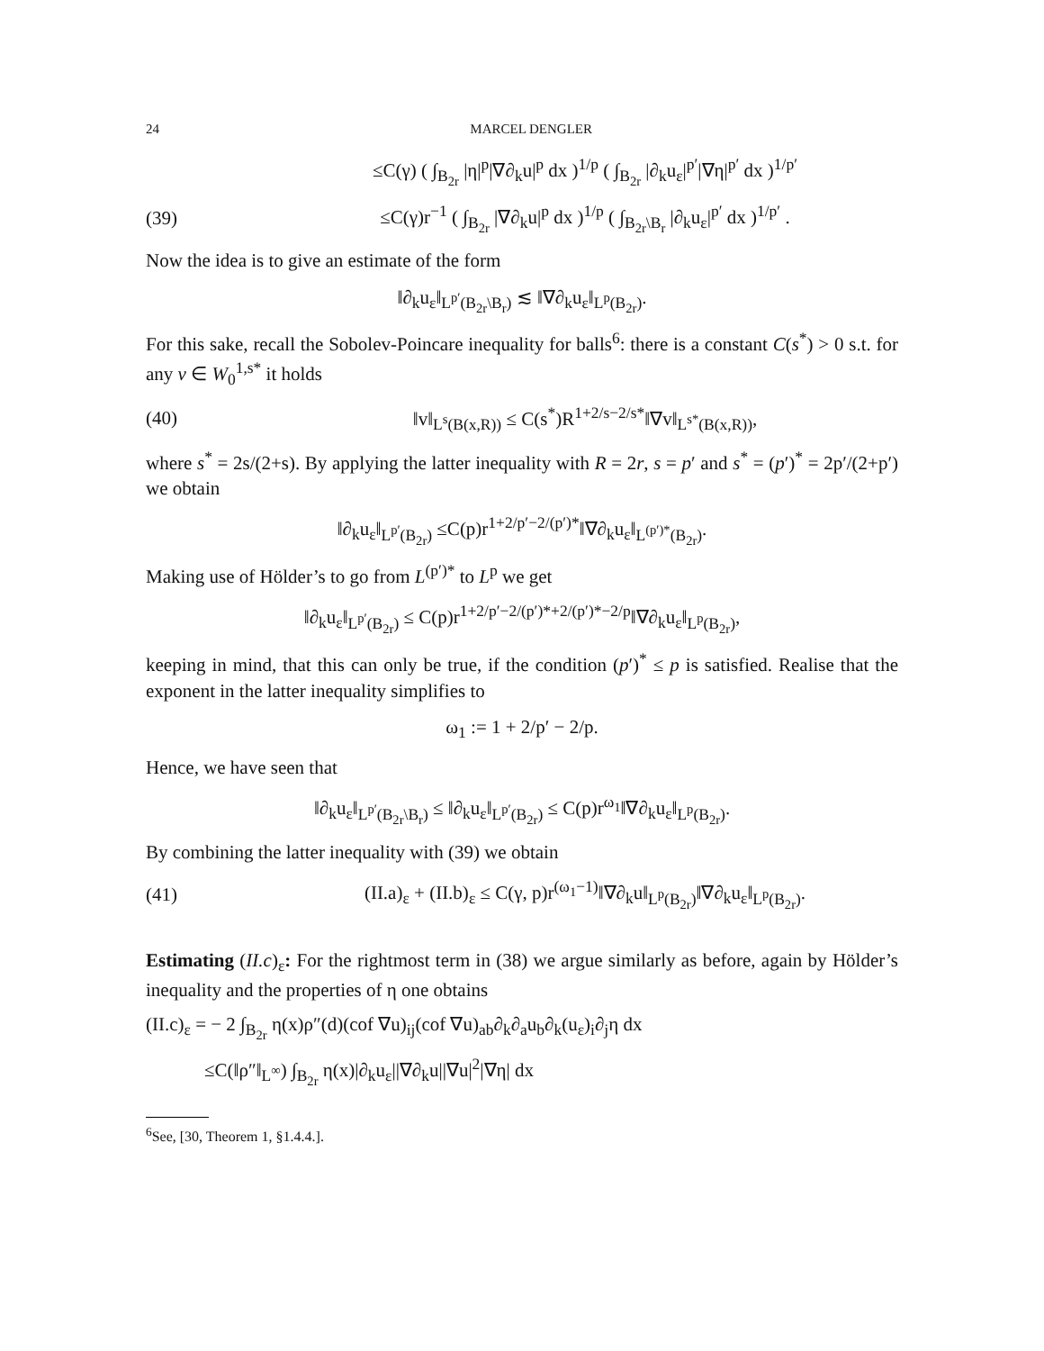24 MARCEL DENGLER
≤C(γ) ( ∫<sub>B<sub>2r</sub></sub> |η|<sup>p</sup>|∇∂<sub>k</sub>u|<sup>p</sup> dx )<sup>1/p</sup> ( ∫<sub>B<sub>2r</sub></sub> |∂<sub>k</sub>u<sub>ε</sub>|<sup>p′</sup>|∇η|<sup>p′</sup> dx )<sup>1/p′</sup>
(39) ≤C(γ)r<sup>−1</sup> ( ∫<sub>B<sub>2r</sub></sub> |∇∂<sub>k</sub>u|<sup>p</sup> dx )<sup>1/p</sup> ( ∫<sub>B<sub>2r</sub>\B<sub>r</sub></sub> |∂<sub>k</sub>u<sub>ε</sub>|<sup>p′</sup> dx )<sup>1/p′</sup> .
Now the idea is to give an estimate of the form
‖∂<sub>k</sub>u<sub>ε</sub>‖<sub>L<sup>p′</sup>(B<sub>2r</sub>\B<sub>r</sub>)</sub> ≲ ‖∇∂<sub>k</sub>u<sub>ε</sub>‖<sub>L<sup>p</sup>(B<sub>2r</sub>)</sub>.
For this sake, recall the Sobolev-Poincare inequality for balls<sup>6</sup>: there is a constant C(s<sup>*</sup>) > 0 s.t. for any v ∈ W<sub>0</sub><sup>1,s*</sup> it holds
(40) ‖v‖<sub>L<sup>s</sup>(B(x,R))</sub> ≤ C(s<sup>*</sup>)R<sup>1+2/s−2/s*</sup>‖∇v‖<sub>L<sup>s*</sup>(B(x,R))</sub>,
where s<sup>*</sup> = 2s/(2+s). By applying the latter inequality with R = 2r, s = p′ and s<sup>*</sup> = (p′)<sup>*</sup> = 2p′/(2+p′) we obtain
‖∂<sub>k</sub>u<sub>ε</sub>‖<sub>L<sup>p′</sup>(B<sub>2r</sub>)</sub> ≤C(p)r<sup>1+2/p′−2/(p′)*</sup>‖∇∂<sub>k</sub>u<sub>ε</sub>‖<sub>L<sup>(p′)*</sup>(B<sub>2r</sub>)</sub>.
Making use of Hölder’s to go from L<sup>(p′)*</sup> to L<sup>p</sup> we get
‖∂<sub>k</sub>u<sub>ε</sub>‖<sub>L<sup>p′</sup>(B<sub>2r</sub>)</sub> ≤ C(p)r<sup>1+2/p′−2/(p′)*+2/(p′)*−2/p</sup>‖∇∂<sub>k</sub>u<sub>ε</sub>‖<sub>L<sup>p</sup>(B<sub>2r</sub>)</sub>,
keeping in mind, that this can only be true, if the condition (p′)<sup>*</sup> ≤ p is satisfied. Realise that the exponent in the latter inequality simplifies to
ω<sub>1</sub> := 1 + 2/p′ − 2/p.
Hence, we have seen that
‖∂<sub>k</sub>u<sub>ε</sub>‖<sub>L<sup>p′</sup>(B<sub>2r</sub>\B<sub>r</sub>)</sub> ≤ ‖∂<sub>k</sub>u<sub>ε</sub>‖<sub>L<sup>p′</sup>(B<sub>2r</sub>)</sub> ≤ C(p)r<sup>ω<sub>1</sub></sup>‖∇∂<sub>k</sub>u<sub>ε</sub>‖<sub>L<sup>p</sup>(B<sub>2r</sub>)</sub>.
By combining the latter inequality with (39) we obtain
(41) (II.a)<sub>ε</sub> + (II.b)<sub>ε</sub> ≤ C(γ, p)r<sup>(ω<sub>1</sub>−1)</sup>‖∇∂<sub>k</sub>u‖<sub>L<sup>p</sup>(B<sub>2r</sub>)</sub>‖∇∂<sub>k</sub>u<sub>ε</sub>‖<sub>L<sup>p</sup>(B<sub>2r</sub>)</sub>.
Estimating (II.c)<sub>ε</sub>: For the rightmost term in (38) we argue similarly as before, again by Hölder’s inequality and the properties of η one obtains
(II.c)<sub>ε</sub> = − 2 ∫<sub>B<sub>2r</sub></sub> η(x)ρ″(d)(cof ∇u)<sub>ij</sub>(cof ∇u)<sub>ab</sub>∂<sub>k</sub>∂<sub>a</sub>u<sub>b</sub>∂<sub>k</sub>(u<sub>ε</sub>)<sub>i</sub>∂<sub>j</sub>η dx
≤C(‖ρ″‖<sub>L<sup>∞</sup></sub>) ∫<sub>B<sub>2r</sub></sub> η(x)|∂<sub>k</sub>u<sub>ε</sub>||∇∂<sub>k</sub>u||∇u|<sup>2</sup>|∇η| dx
<sup>6</sup> See, [30, Theorem 1, §1.4.4.].